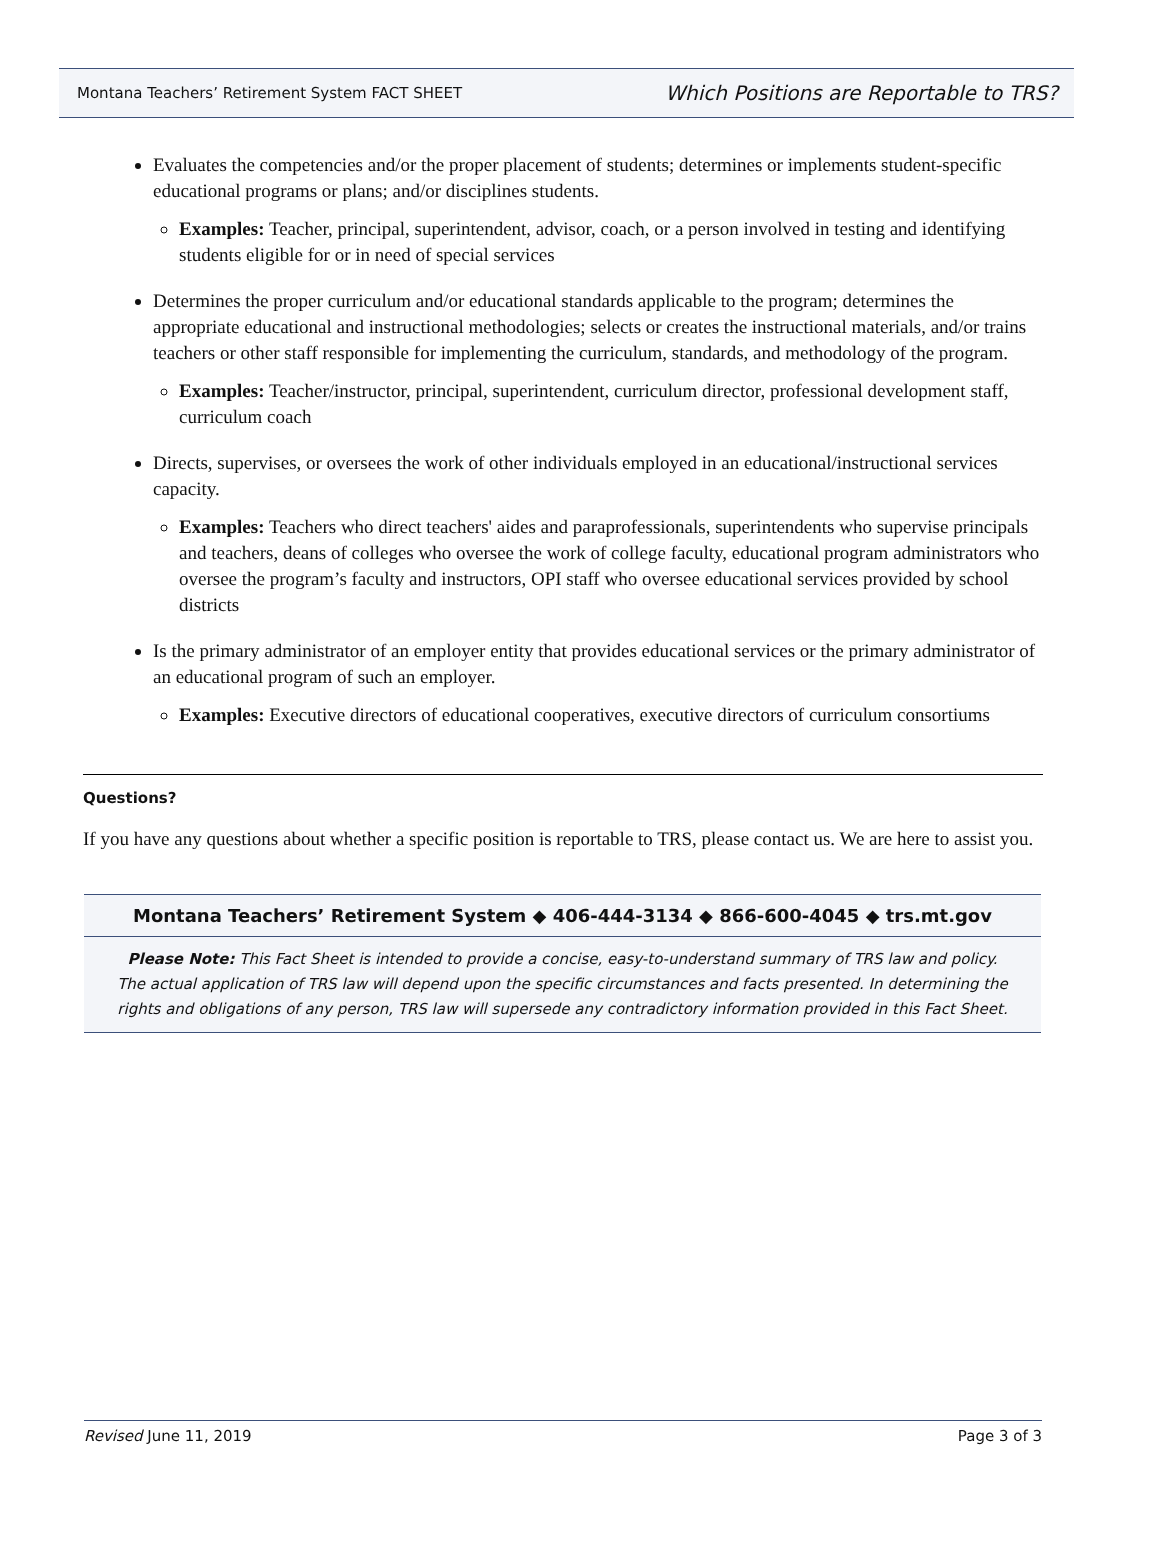Montana Teachers’ Retirement System FACT SHEET Which Positions are Reportable to TRS?
Evaluates the competencies and/or the proper placement of students; determines or implements student-specific educational programs or plans; and/or disciplines students.
Examples: Teacher, principal, superintendent, advisor, coach, or a person involved in testing and identifying students eligible for or in need of special services
Determines the proper curriculum and/or educational standards applicable to the program; determines the appropriate educational and instructional methodologies; selects or creates the instructional materials, and/or trains teachers or other staff responsible for implementing the curriculum, standards, and methodology of the program.
Examples: Teacher/instructor, principal, superintendent, curriculum director, professional development staff, curriculum coach
Directs, supervises, or oversees the work of other individuals employed in an educational/instructional services capacity.
Examples: Teachers who direct teachers' aides and paraprofessionals, superintendents who supervise principals and teachers, deans of colleges who oversee the work of college faculty, educational program administrators who oversee the program’s faculty and instructors, OPI staff who oversee educational services provided by school districts
Is the primary administrator of an employer entity that provides educational services or the primary administrator of an educational program of such an employer.
Examples: Executive directors of educational cooperatives, executive directors of curriculum consortiums
Questions?
If you have any questions about whether a specific position is reportable to TRS, please contact us. We are here to assist you.
Montana Teachers’ Retirement System ◆ 406-444-3134 ◆ 866-600-4045 ◆ trs.mt.gov
Please Note: This Fact Sheet is intended to provide a concise, easy-to-understand summary of TRS law and policy.
The actual application of TRS law will depend upon the specific circumstances and facts presented. In determining the
rights and obligations of any person, TRS law will supersede any contradictory information provided in this Fact Sheet.
Revised June 11, 2019 Page 3 of 3